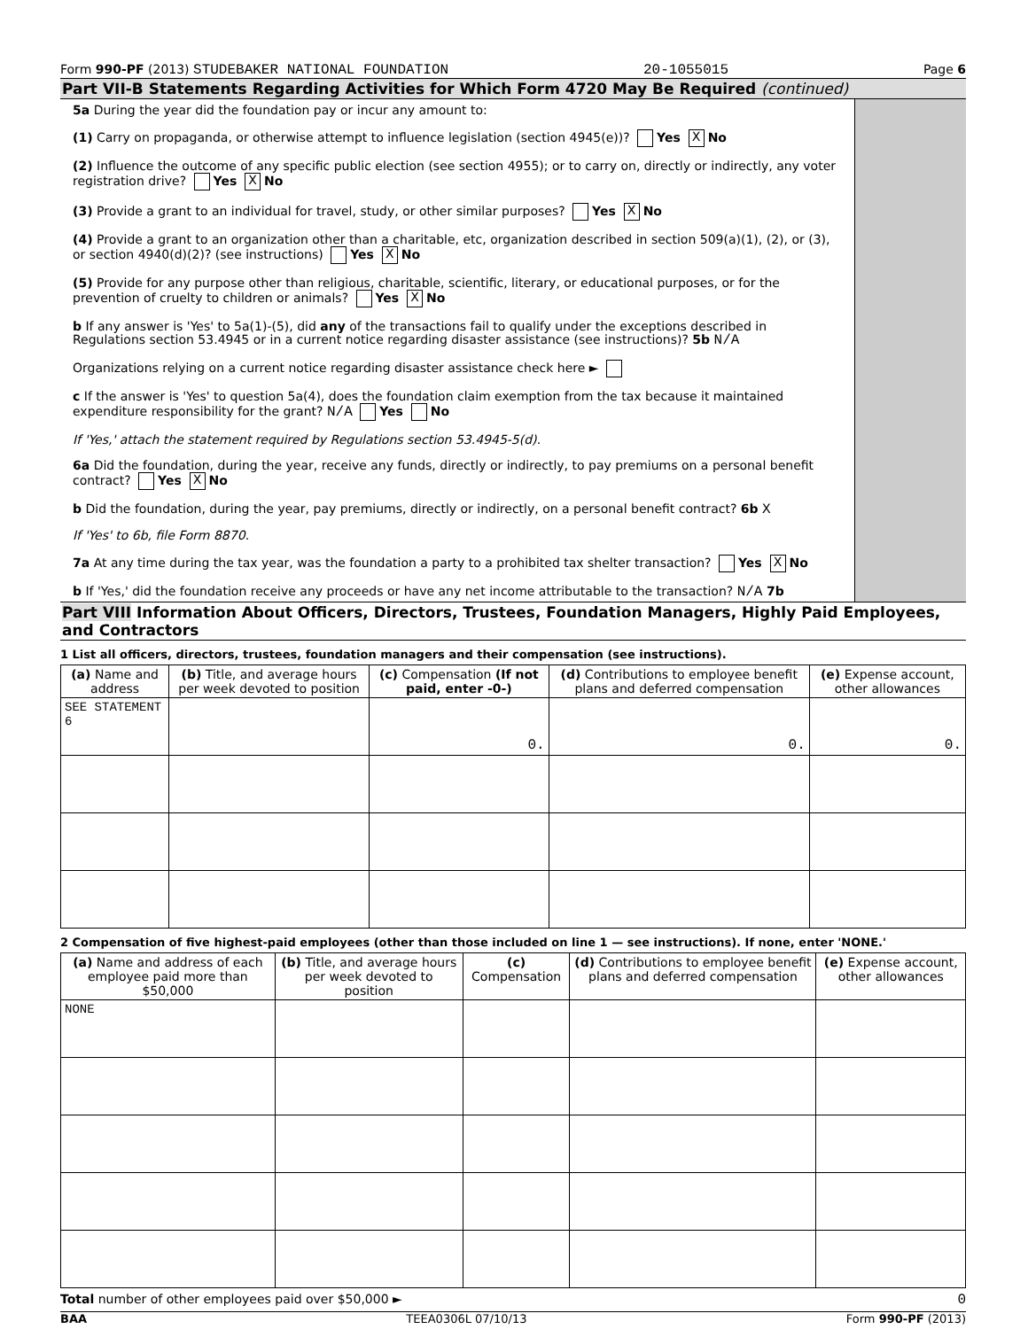Form 990-PF (2013) STUDEBAKER NATIONAL FOUNDATION 20-1055015 Page 6
Part VII-B Statements Regarding Activities for Which Form 4720 May Be Required (continued)
5a During the year did the foundation pay or incur any amount to:
(1) Carry on propaganda, or otherwise attempt to influence legislation (section 4945(e))? Yes X No
(2) Influence the outcome of any specific public election (see section 4955); or to carry on, directly or indirectly, any voter registration drive? Yes X No
(3) Provide a grant to an individual for travel, study, or other similar purposes? Yes X No
(4) Provide a grant to an organization other than a charitable, etc, organization described in section 509(a)(1), (2), or (3), or section 4940(d)(2)? (see instructions) Yes X No
(5) Provide for any purpose other than religious, charitable, scientific, literary, or educational purposes, or for the prevention of cruelty to children or animals? Yes X No
b If any answer is 'Yes' to 5a(1)-(5), did any of the transactions fail to qualify under the exceptions described in Regulations section 53.4945 or in a current notice regarding disaster assistance (see instructions)? 5b N/A
Organizations relying on a current notice regarding disaster assistance check here ►
c If the answer is 'Yes' to question 5a(4), does the foundation claim exemption from the tax because it maintained expenditure responsibility for the grant? N/A Yes No
If 'Yes,' attach the statement required by Regulations section 53.4945-5(d).
6a Did the foundation, during the year, receive any funds, directly or indirectly, to pay premiums on a personal benefit contract? Yes X No
b Did the foundation, during the year, pay premiums, directly or indirectly, on a personal benefit contract? 6b X
If 'Yes' to 6b, file Form 8870.
7a At any time during the tax year, was the foundation a party to a prohibited tax shelter transaction? Yes X No
b If 'Yes,' did the foundation receive any proceeds or have any net income attributable to the transaction? N/A 7b
Part VIII Information About Officers, Directors, Trustees, Foundation Managers, Highly Paid Employees, and Contractors
1 List all officers, directors, trustees, foundation managers and their compensation (see instructions).
| (a) Name and address | (b) Title, and average hours per week devoted to position | (c) Compensation (If not paid, enter -0-) | (d) Contributions to employee benefit plans and deferred compensation | (e) Expense account, other allowances |
| --- | --- | --- | --- | --- |
| SEE STATEMENT 6 | | 0. | 0. | 0. |
2 Compensation of five highest-paid employees (other than those included on line 1 — see instructions). If none, enter 'NONE.'
| (a) Name and address of each employee paid more than $50,000 | (b) Title, and average hours per week devoted to position | (c) Compensation | (d) Contributions to employee benefit plans and deferred compensation | (e) Expense account, other allowances |
| --- | --- | --- | --- | --- |
| NONE | | | | |
Total number of other employees paid over $50,000 ► 0
BAA TEEA0306L 07/10/13 Form 990-PF (2013)